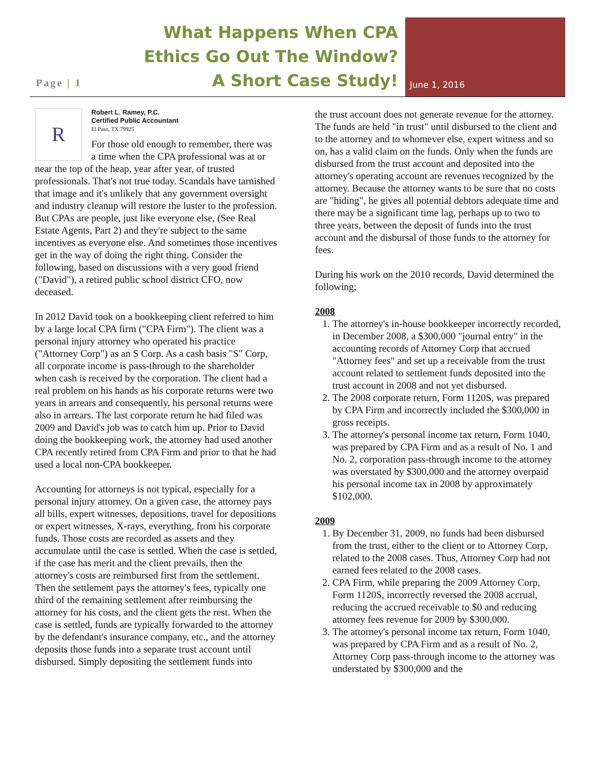Page | 1
What Happens When CPA
Ethics Go Out The Window?
A Short Case Study!
June 1, 2016
R
Robert L. Ramey, P.C.
Certified Public Accountant
El Paso, TX 79925
For those old enough to remember, there was a time when the CPA professional was at or near the top of the heap, year after year, of trusted professionals. That's not true today. Scandals have tarnished that image and it's unlikely that any government oversight and industry cleanup will restore the luster to the profession. But CPAs are people, just like everyone else, (See Real Estate Agents, Part 2) and they're subject to the same incentives as everyone else. And sometimes those incentives get in the way of doing the right thing. Consider the following, based on discussions with a very good friend ("David"), a retired public school district CFO, now deceased.
In 2012 David took on a bookkeeping client referred to him by a large local CPA firm ("CPA Firm"). The client was a personal injury attorney who operated his practice ("Attorney Corp") as an S Corp. As a cash basis "S" Corp, all corporate income is pass-through to the shareholder when cash is received by the corporation. The client had a real problem on his hands as his corporate returns were two years in arrears and consequently, his personal returns were also in arrears. The last corporate return he had filed was 2009 and David's job was to catch him up. Prior to David doing the bookkeeping work, the attorney had used another CPA recently retired from CPA Firm and prior to that he had used a local non-CPA bookkeeper.
Accounting for attorneys is not typical, especially for a personal injury attorney. On a given case, the attorney pays all bills, expert witnesses, depositions, travel for depositions or expert witnesses, X-rays, everything, from his corporate funds. Those costs are recorded as assets and they accumulate until the case is settled. When the case is settled, if the case has merit and the client prevails, then the attorney's costs are reimbursed first from the settlement. Then the settlement pays the attorney's fees, typically one third of the remaining settlement after reimbursing the attorney for his costs, and the client gets the rest. When the case is settled, funds are typically forwarded to the attorney by the defendant's insurance company, etc., and the attorney deposits those funds into a separate trust account until disbursed. Simply depositing the settlement funds into
the trust account does not generate revenue for the attorney. The funds are held "in trust" until disbursed to the client and to the attorney and to whomever else, expert witness and so on, has a valid claim on the funds. Only when the funds are disbursed from the trust account and deposited into the attorney's operating account are revenues recognized by the attorney. Because the attorney wants to be sure that no costs are "hiding", he gives all potential debtors adequate time and there may be a significant time lag, perhaps up to two to three years, between the deposit of funds into the trust account and the disbursal of those funds to the attorney for fees.
During his work on the 2010 records, David determined the following;
2008
1. The attorney's in-house bookkeeper incorrectly recorded, in December 2008, a $300,000 "journal entry" in the accounting records of Attorney Corp that accrued "Attorney fees" and set up a receivable from the trust account related to settlement funds deposited into the trust account in 2008 and not yet disbursed.
2. The 2008 corporate return, Form 1120S, was prepared by CPA Firm and incorrectly included the $300,000 in gross receipts.
3. The attorney's personal income tax return, Form 1040, was prepared by CPA Firm and as a result of No. 1 and No. 2, corporation pass-through income to the attorney was overstated by $300,000 and the attorney overpaid his personal income tax in 2008 by approximately $102,000.
2009
1. By December 31, 2009, no funds had been disbursed from the trust, either to the client or to Attorney Corp, related to the 2008 cases. Thus, Attorney Corp had not earned fees related to the 2008 cases.
2. CPA Firm, while preparing the 2009 Attorney Corp, Form 1120S, incorrectly reversed the 2008 accrual, reducing the accrued receivable to $0 and reducing attorney fees revenue for 2009 by $300,000.
3. The attorney's personal income tax return, Form 1040, was prepared by CPA Firm and as a result of No. 2, Attorney Corp pass-through income to the attorney was understated by $300,000 and the